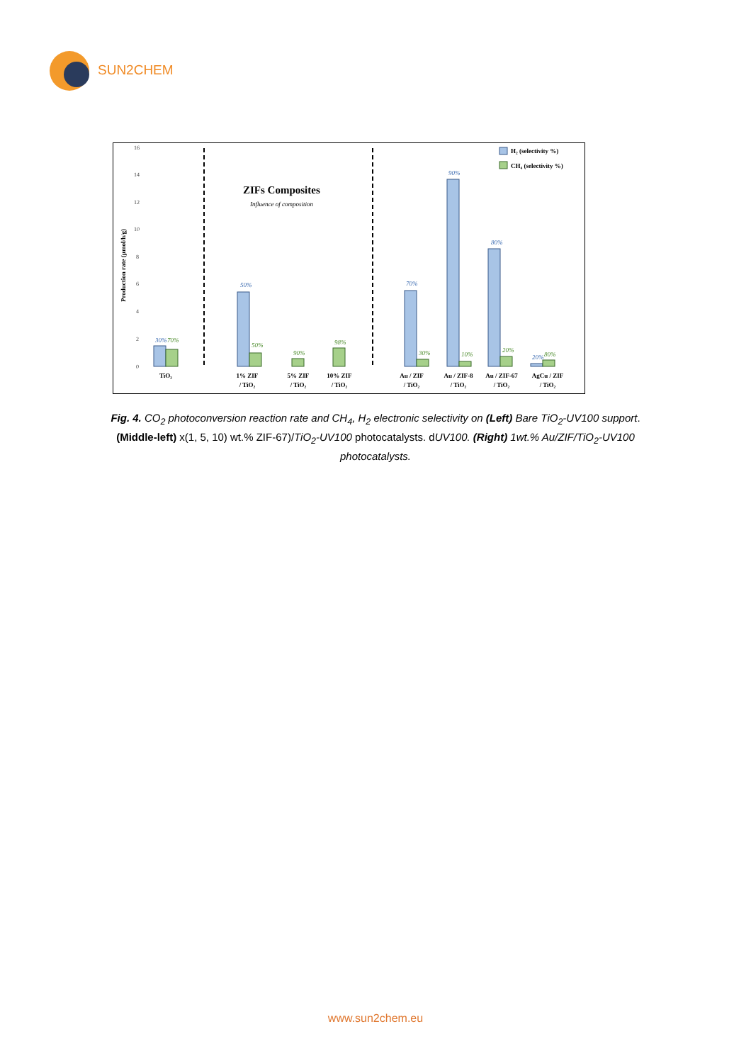SUN2CHEM
16
14
12
10
8
6
4
2
0
Production rate (µmol/h/g)
ZIFs Composites
Influence of composition
H₂ (selectivity %)
CH₄ (selectivity %)
30%
50%
70%
90%
80%
20%
70%
50%
90%
98%
30%
10%
20%
80%
TiO₂
1% ZIF
/ TiO₂
5% ZIF
/ TiO₂
10% ZIF
/ TiO₂
Au / ZIF
/ TiO₂
Au / ZIF-8
/ TiO₂
Au / ZIF-67
/ TiO₂
AgCu / ZIF
/ TiO₂
Fig. 4. CO<sub>2</sub> photoconversion reaction rate and CH<sub>4</sub>, H<sub>2</sub> electronic selectivity on (Left) Bare TiO<sub>2</sub>-UV100 support. (Middle-left) x(1, 5, 10) wt.% ZIF-67)/TiO<sub>2</sub>-UV100 photocatalysts. dUV100. (Right) 1wt.% Au/ZIF/TiO<sub>2</sub>-UV100 photocatalysts.
www.sun2chem.eu